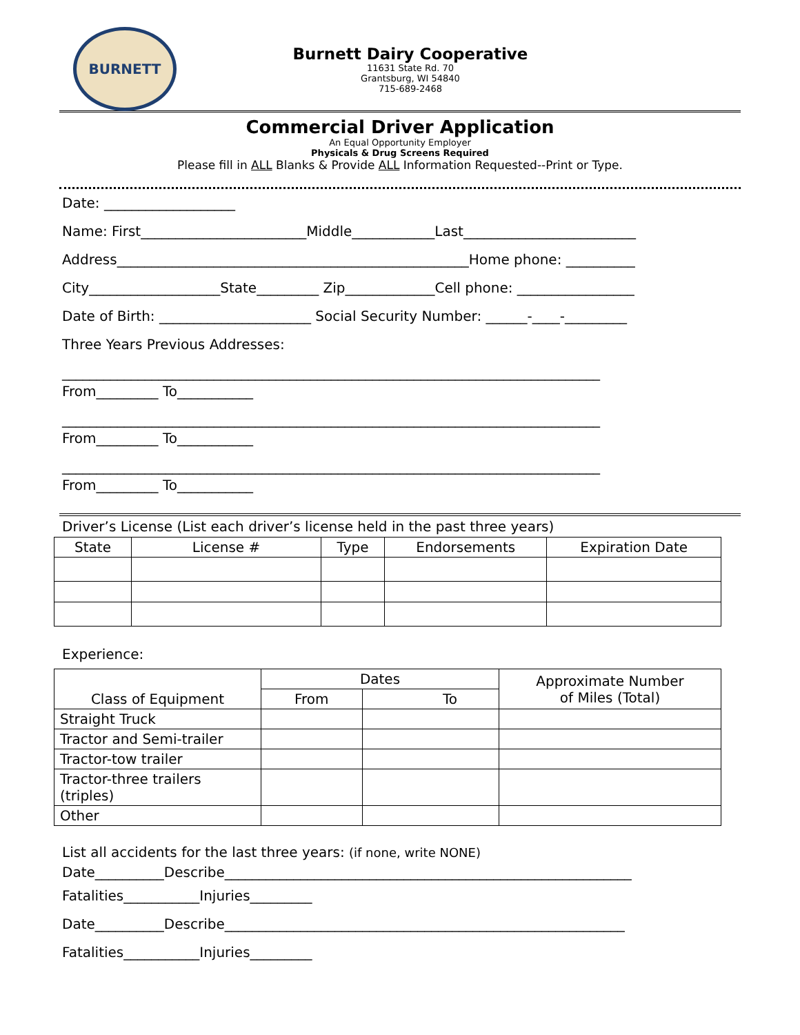BURNETT
Burnett Dairy Cooperative
11631 State Rd. 70
Grantsburg, WI 54840
715-689-2468
Commercial Driver Application
An Equal Opportunity Employer
Physicals & Drug Screens Required
Please fill in ALL Blanks & Provide ALL Information Requested--Print or Type.
Date: ___________________
Name: First________________________Middle____________Last_________________________
Address___________________________________________________Home phone: __________
City___________________State_________ Zip_____________Cell phone: _________________
Date of Birth: ______________________ Social Security Number: ______-____-_________
Three Years Previous Addresses:
______________________________________________________________________________
From_________ To___________
______________________________________________________________________________
From_________ To___________
______________________________________________________________________________
From_________ To___________
Driver’s License (List each driver’s license held in the past three years)
| State | License # | Type | Endorsements | Expiration Date |
| --- | --- | --- | --- | --- |
Experience:
| Class of Equipment | Dates | | Approximate Number of Miles (Total) |
| --- | --- | --- | --- |
| | From | To | |
| Straight Truck | | | |
| Tractor and Semi-trailer | | | |
| Tractor-tow trailer | | | |
| Tractor-three trailers (triples) | | | |
| Other | | | |
List all accidents for the last three years: (if none, write NONE)
Date__________Describe___________________________________________________________
Fatalities___________Injuries_________
Date__________Describe__________________________________________________________
Fatalities___________Injuries_________